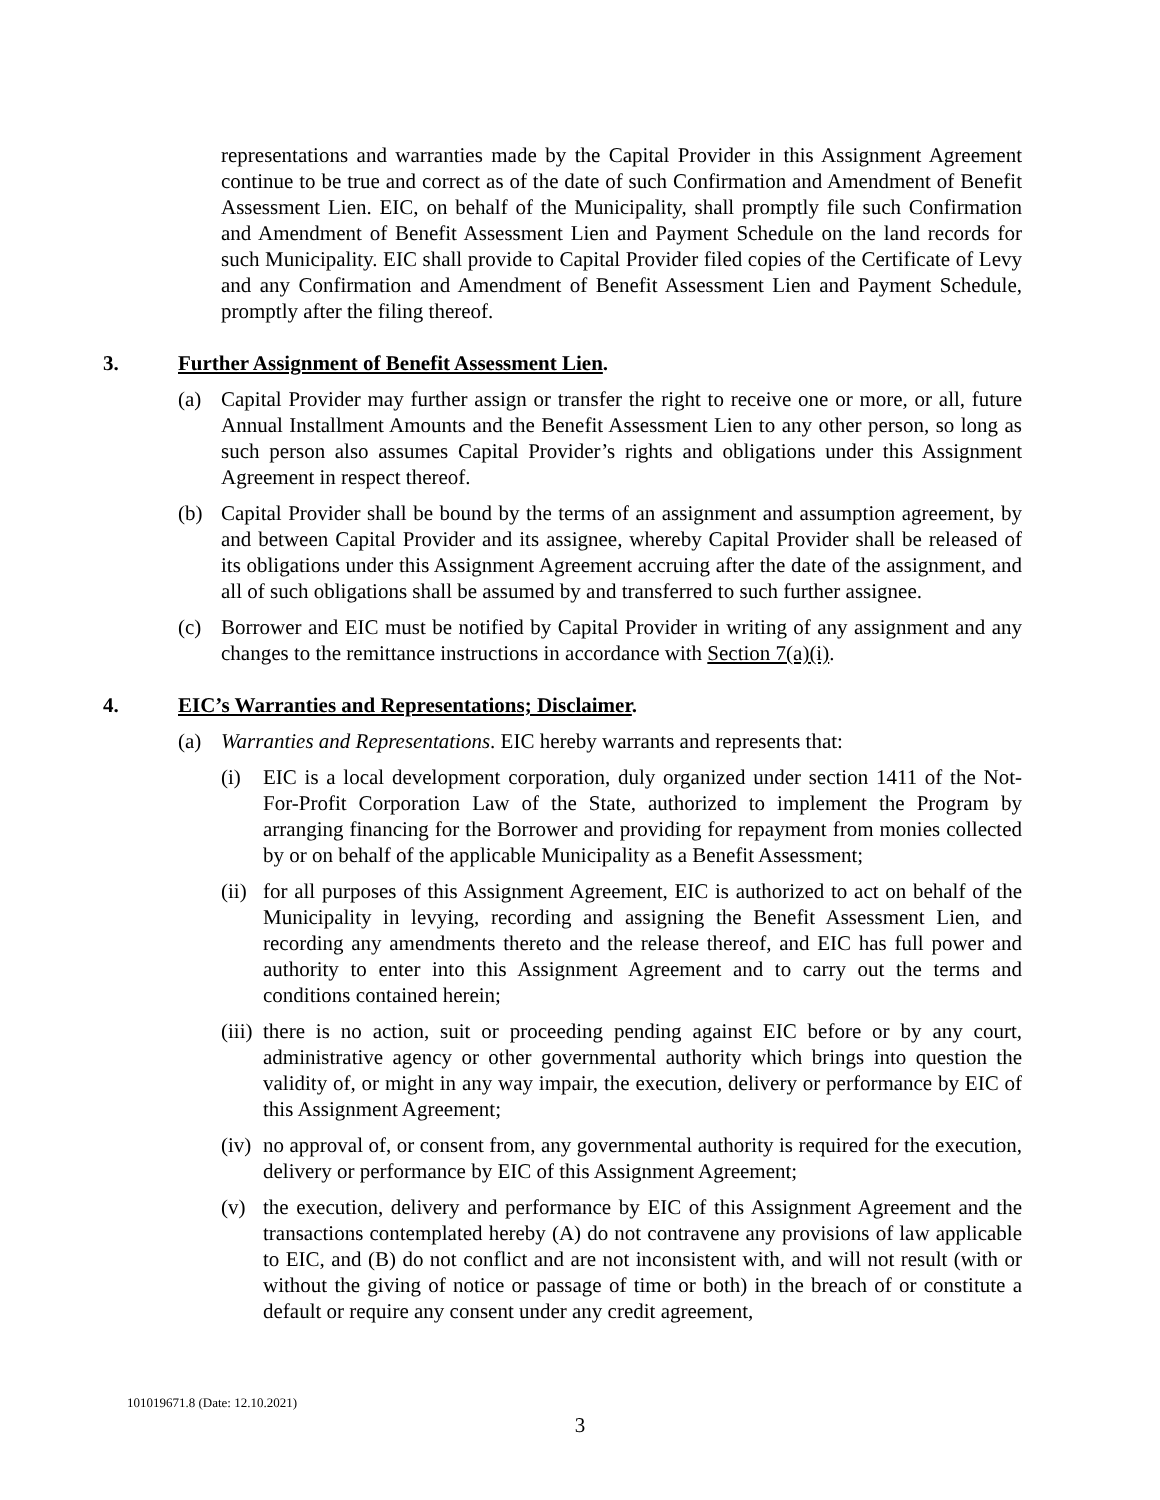representations and warranties made by the Capital Provider in this Assignment Agreement continue to be true and correct as of the date of such Confirmation and Amendment of Benefit Assessment Lien. EIC, on behalf of the Municipality, shall promptly file such Confirmation and Amendment of Benefit Assessment Lien and Payment Schedule on the land records for such Municipality. EIC shall provide to Capital Provider filed copies of the Certificate of Levy and any Confirmation and Amendment of Benefit Assessment Lien and Payment Schedule, promptly after the filing thereof.
3. Further Assignment of Benefit Assessment Lien.
(a) Capital Provider may further assign or transfer the right to receive one or more, or all, future Annual Installment Amounts and the Benefit Assessment Lien to any other person, so long as such person also assumes Capital Provider’s rights and obligations under this Assignment Agreement in respect thereof.
(b) Capital Provider shall be bound by the terms of an assignment and assumption agreement, by and between Capital Provider and its assignee, whereby Capital Provider shall be released of its obligations under this Assignment Agreement accruing after the date of the assignment, and all of such obligations shall be assumed by and transferred to such further assignee.
(c) Borrower and EIC must be notified by Capital Provider in writing of any assignment and any changes to the remittance instructions in accordance with Section 7(a)(i).
4. EIC’s Warranties and Representations; Disclaimer.
(a) Warranties and Representations. EIC hereby warrants and represents that:
(i) EIC is a local development corporation, duly organized under section 1411 of the Not-For-Profit Corporation Law of the State, authorized to implement the Program by arranging financing for the Borrower and providing for repayment from monies collected by or on behalf of the applicable Municipality as a Benefit Assessment;
(ii)
for all purposes of this Assignment Agreement, EIC is authorized to act on behalf of the Municipality in levying, recording and assigning the Benefit Assessment Lien, and recording any amendments thereto and the release thereof, and EIC has full power and authority to enter into this Assignment Agreement and to carry out the terms and conditions contained herein;
(iii)
there is no action, suit or proceeding pending against EIC before or by any court, administrative agency or other governmental authority which brings into question the validity of, or might in any way impair, the execution, delivery or performance by EIC of this Assignment Agreement;
(iv)
no approval of, or consent from, any governmental authority is required for the execution, delivery or performance by EIC of this Assignment Agreement;
(v) the execution, delivery and performance by EIC of this Assignment Agreement and the transactions contemplated hereby (A) do not contravene any provisions of law applicable to EIC, and (B) do not conflict and are not inconsistent with, and will not result (with or without the giving of notice or passage of time or both) in the breach of or constitute a default or require any consent under any credit agreement,
101019671.8 (Date: 12.10.2021)
3